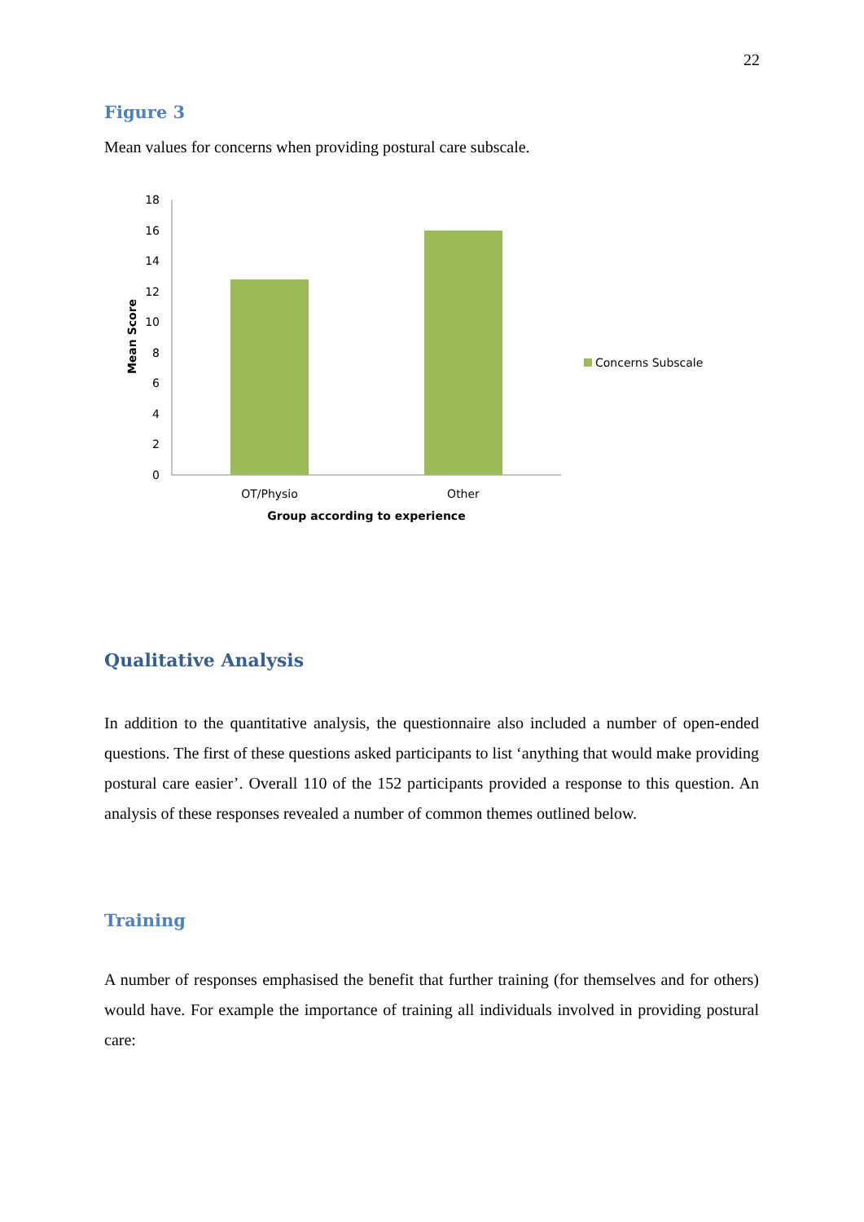22
Figure 3
Mean values for concerns when providing postural care subscale.
0
2
4
6
8
10
12
14
16
18
OT/Physio
Other
Group according to experience
Mean Score
Concerns Subscale
Qualitative Analysis
In addition to the quantitative analysis, the questionnaire also included a number of open-ended questions. The first of these questions asked participants to list ‘anything that would make providing postural care easier’. Overall 110 of the 152 participants provided a response to this question. An analysis of these responses revealed a number of common themes outlined below.
Training
A number of responses emphasised the benefit that further training (for themselves and for others) would have. For example the importance of training all individuals involved in providing postural care: